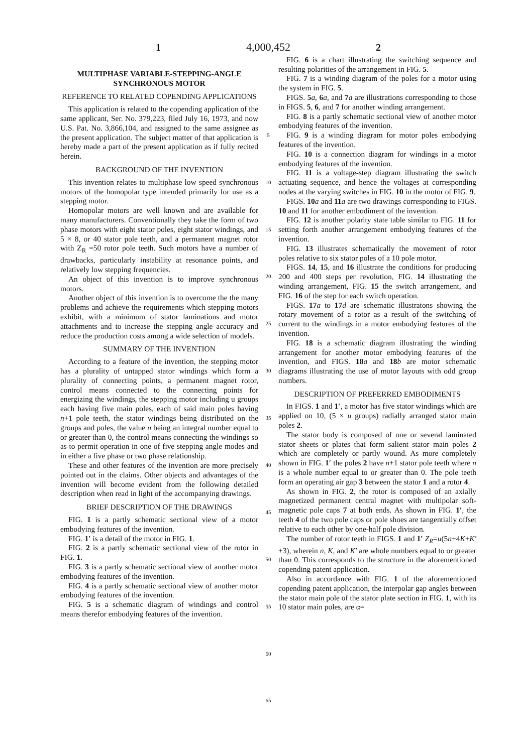1 4,000,452 2
MULTIPHASE VARIABLE-STEPPING-ANGLE SYNCHRONOUS MOTOR
REFERENCE TO RELATED COPENDING APPLICATIONS
This application is related to the copending application of the same applicant, Ser. No. 379,223, filed July 16, 1973, and now U.S. Pat. No. 3,866,104, and assigned to the same assignee as the present application. The subject matter of that application is hereby made a part of the present application as if fully recited herein.
BACKGROUND OF THE INVENTION
This invention relates to multiphase low speed synchronous motors of the homopolar type intended primarily for use as a stepping motor.
Homopolar motors are well known and are available for many manufacturers. Conventionally they take the form of two phase motors with eight stator poles, eight stator windings, and 5 × 8, or 40 stator pole teeth, and a permanent magnet rotor with Z<sub>R</sub> =50 rotor pole teeth. Such motors have a number of drawbacks, particularly instability at resonance points, and relatively low stepping frequencies.
An object of this invention is to improve synchronous motors.
Another object of this invention is to overcome the the many problems and achieve the requirements which stepping motors exhibit, with a minimum of stator laminations and motor attachments and to increase the stepping angle accuracy and reduce the production costs among a wide selection of models.
SUMMARY OF THE INVENTION
According to a feature of the invention, the stepping motor has a plurality of untapped stator windings which form a plurality of connecting points, a permanent magnet rotor, control means connected to the connecting points for energizing the windings, the stepping motor including u groups each having five main poles, each of said main poles having n+1 pole teeth, the stator windings being distributed on the groups and poles, the value n being an integral number equal to or greater than 0, the control means connecting the windings so as to permit operation in one of five stepping angle modes and in either a five phase or two phase relationship.
These and other features of the invention are more precisely pointed out in the claims. Other objects and advantages of the invention will become evident from the following detailed description when read in light of the accompanying drawings.
BRIEF DESCRIPTION OF THE DRAWINGS
FIG. 1 is a partly schematic sectional view of a motor embodying features of the invention.
FIG. 1′ is a detail of the motor in FIG. 1.
FIG. 2 is a partly schematic sectional view of the rotor in FIG. 1.
FIG. 3 is a partly schematic sectional view of another motor embodying features of the invention.
FIG. 4 is a partly schematic sectional view of another motor embodying features of the invention.
FIG. 5 is a schematic diagram of windings and control means therefor embodying features of the invention.
5
10
15
20
25
30
35
40
45
50
55
60
65
FIG. 6 is a chart illustrating the switching sequence and resulting polarities of the arrangement in FIG. 5.
FIG. 7 is a winding diagram of the poles for a motor using the system in FIG. 5.
FIGS. 5 a, 6 a, and 7 a are illustrations corresponding to those in FIGS. 5, 6, and 7 for another winding arrangement.
FIG. 8 is a partly schematic sectional view of another motor embodying features of the invention.
FIG. 9 is a winding diagram for motor poles embodying features of the invention.
FIG. 10 is a connection diagram for windings in a motor embodying features of the invention.
FIG. 11 is a voltage-step diagram illustrating the switch actuating sequence, and hence the voltages at corresponding nodes at the varying switches in FIG. 10 in the motor of FIG. 9.
FIGS. 10 a and 11 a are two drawings corresponding to FIGS. 10 and 11 for another embodiment of the invention.
FIG. 12 is another polarity state table similar to FIG. 11 for setting forth another arrangement embodying features of the invention.
FIG. 13 illustrates schematically the movement of rotor poles relative to six stator poles of a 10 pole motor.
FIGS. 14, 15, and 16 illustrate the conditions for producing 200 and 400 steps per revolution, FIG. 14 illustrating the winding arrangement, FIG. 15 the switch arrangement, and FIG. 16 of the step for each switch operation.
FIGS. 17 a to 17 d are schematic illustratons showing the rotary movement of a rotor as a result of the switching of current to the windings in a motor embodying features of the invention.
FIG. 18 is a schematic diagram illustrating the winding arrangement for another motor embodying features of the invention, and FIGS. 18 a and 18 b are motor schematic diagrams illustrating the use of motor layouts with odd group numbers.
DESCRIPTION OF PREFERRED EMBODIMENTS
In FIGS. 1 and 1′, a motor has five stator windings which are applied on 10, (5 × u groups) radially arranged stator main poles 2.
The stator body is composed of one or several laminated stator sheets or plates that form salient stator main poles 2 which are completely or partly wound. As more completely shown in FIG. 1′ the poles 2 have n+1 stator pole teeth where n is a whole number equal to or greater than 0. The pole teeth form an operating air gap 3 between the stator 1 and a rotor 4.
As shown in FIG. 2, the rotor is composed of an axially magnetized permanent central magnet with multipolar soft-magnetic pole caps 7 at both ends. As shown in FIG. 1′, the teeth 4 of the two pole caps or pole shoes are tangentially offset relative to each other by one-half pole division.
The number of rotor teeth in FIGS. 1 and 1′ Z<sub>R</sub>=u(5n+4K+K′+3), wherein n, K, and K′ are whole numbers equal to or greater than 0. This corresponds to the structure in the aforementioned copending patent application.
Also in accordance with FIG. 1 of the aforementioned copending patent application, the interpolar gap angles between the stator main pole of the stator plate section in FIG. 1, with its 10 stator main poles, are α=